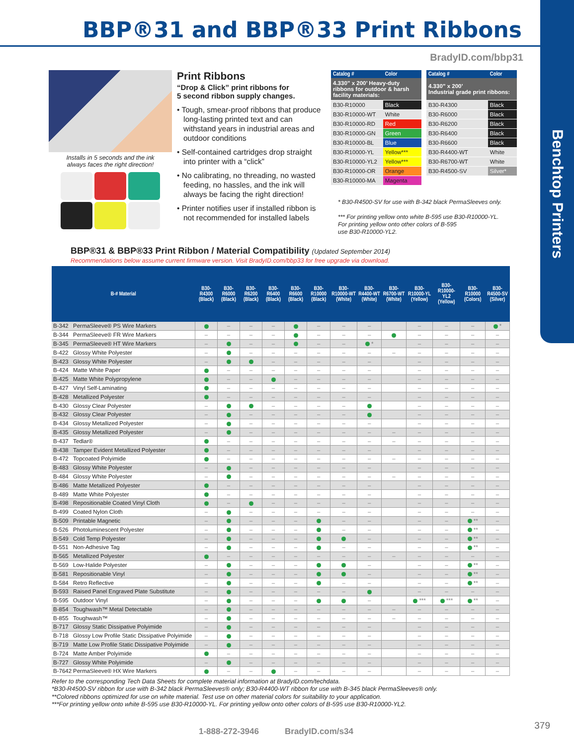Benchtop Printers
BBP®31 and BBP®33 Print Ribbons
BradyID.com/bbp31
Installs in 5 seconds and the ink
always faces the right direction!
Print Ribbons
“Drop & Click” print ribbons for
5 second ribbon supply changes.
• Tough, smear-proof ribbons that produce long-lasting printed text and can withstand years in industrial areas and outdoor conditions
• Self-contained cartridges drop straight into printer with a “click”
• No calibrating, no threading, no wasted feeding, no hassles, and the ink will always be facing the right direction!
• Printer notifies user if installed ribbon is not recommended for installed labels
| Catalog # | Color |
| --- | --- |
| 4.330” x 200’ Heavy-duty ribbons for outdoor & harsh facility materials: | |
| B30-R10000 | Black |
| B30-R10000-WT | White |
| B30-R10000-RD | Red |
| B30-R10000-GN | Green |
| B30-R10000-BL | Blue |
| B30-R10000-YL | Yellow*** |
| B30-R10000-YL2 | Yellow*** |
| B30-R10000-OR | Orange |
| B30-R10000-MA | Magenta |
| Catalog # | Color |
| --- | --- |
| 4.330” x 200’ Industrial grade print ribbons: | |
| B30-R4300 | Black |
| B30-R6000 | Black |
| B30-R6200 | Black |
| B30-R6400 | Black |
| B30-R6600 | Black |
| B30-R4400-WT | White |
| B30-R6700-WT | White |
| B30-R4500-SV | Silver* |
* B30-R4500-SV for use with B-342 black PermaSleeves only.
*** For printing yellow onto white B-595 use B30-R10000-YL.
For printing yellow onto other colors of B-595
use B30-R10000-YL2.
BBP®31 & BBP®33 Print Ribbon / Material Compatibility (Updated September 2014)
Recommendations below assume current firmware version. Visit BradyID.com/bbp33 for free upgrade via download.
| B-# Material | | B30-R4300 (Black) | B30-R6000 (Black) | B30-R6200 (Black) | B30-R6400 (Black) | B30-R6600 (Black) | B30-R10000 (Black) | B30-R10000-WT (White) | B30-R4400-WT (White) | B30-R6700-WT (White) | B30-R10000-YL (Yellow) | B30-R10000-YL2 (Yellow) | B30-R10000 (Colors) | B30-R4500-SV (Silver) |
| --- | --- | --- | --- | --- | --- | --- | --- | --- | --- | --- | --- | --- | --- | --- |
| B-342 | PermaSleeve® PS Wire Markers | | – | – | – | | – | – | – | | – | – | – | * |
| B-344 | PermaSleeve® FR Wire Markers | – | – | – | – | | – | – | – | | – | – | – | – |
| B-345 | PermaSleeve® HT Wire Markers | – | | – | – | | – | – | * | | – | – | – | – |
| B-422 | Glossy White Polyester | – | | – | – | – | – | – | – | – | – | – | – | – |
| B-423 | Glossy White Polyester | – | | | – | – | – | – | – | | – | – | – | – |
| B-424 | Matte White Paper | | – | – | – | – | – | – | – | | – | – | – | – |
| B-425 | Matte White Polypropylene | | – | – | | – | – | – | – | | – | – | – | – |
| B-427 | Vinyl Self-Laminating | | – | – | – | – | – | – | – | | – | – | – | – |
| B-428 | Metallized Polyester | | – | – | – | – | – | – | – | | – | – | – | – |
| B-430 | Glossy Clear Polyester | – | | | – | – | – | – | | | – | – | – | – |
| B-432 | Glossy Clear Polyester | – | | – | – | – | – | – | | | – | – | – | – |
| B-434 | Glossy Metallized Polyester | – | | – | – | – | – | – | – | | – | – | – | – |
| B-435 | Glossy Metallized Polyester | – | | – | – | – | – | – | – | – | – | – | – | – |
| B-437 | Tedlar® | | – | – | – | – | – | – | – | – | – | – | – | – |
| B-438 | Tamper Evident Metallized Polyester | | – | – | – | – | – | – | – | | – | – | – | – |
| B-472 | Topcoated Polyimide | | – | – | – | – | – | – | – | – | – | – | – | – |
| B-483 | Glossy White Polyester | – | | – | – | – | – | – | – | | – | – | – | – |
| B-484 | Glossy White Polyester | – | | – | – | – | – | – | – | – | – | – | – | – |
| B-486 | Matte Metallized Polyester | | – | – | – | – | – | – | – | | – | – | – | – |
| B-489 | Matte White Polyester | | – | – | – | – | – | – | – | | – | – | – | – |
| B-498 | Repositionable Coated Vinyl Cloth | | – | | – | – | – | – | – | | – | – | – | – |
| B-499 | Coated Nylon Cloth | – | | – | – | – | – | – | – | | – | – | – | – |
| B-509 | Printable Magnetic | – | | – | – | – | | – | – | | – | – | ** | – |
| B-526 | Photoluminescent Polyester | – | | – | – | – | | – | – | | – | – | ** | – |
| B-549 | Cold Temp Polyester | – | | – | – | – | | | – | | – | – | ** | – |
| B-551 | Non-Adhesive Tag | – | | – | – | – | | – | – | | – | – | ** | – |
| B-565 | Metallized Polyester | | – | – | – | – | – | – | – | – | – | – | – | – |
| B-569 | Low-Halide Polyester | – | | – | – | – | | | – | | – | – | ** | – |
| B-581 | Repositionable Vinyl | – | | – | – | – | | | – | | – | – | ** | – |
| B-584 | Retro Reflective | – | | – | – | – | | – | – | | – | – | ** | – |
| B-593 | Raised Panel Engraved Plate Substitute | – | | – | – | – | – | – | | | – | – | – | – |
| B-595 | Outdoor Vinyl | – | | – | – | – | | | – | | *** | *** | ** | – |
| B-854 | Toughwash™ Metal Detectable | – | | – | – | – | – | – | – | – | – | – | – | – |
| B-855 | Toughwash™ | – | | – | – | – | – | – | – | – | – | – | – | – |
| B-717 | Glossy Static Dissipative Polyimide | – | | – | – | – | – | – | – | | – | – | – | – |
| B-718 | Glossy Low Profile Static Dissipative Polyimide | – | | – | – | – | – | – | – | | – | – | – | – |
| B-719 | Matte Low Profile Static Dissipative Polyimide | – | | – | – | – | – | – | – | | – | – | – | – |
| B-724 | Matte Amber Polyimide | | – | – | – | – | – | – | – | | – | – | – | – |
| B-727 | Glossy White Polyimide | – | | – | – | – | – | – | – | | – | – | – | – |
| B-7642 | PermaSleeve® HX Wire Markers | | – | – | | – | – | – | – | | – | – | – | – |
Refer to the corresponding Tech Data Sheets for complete material information at BradyID.com/techdata.
*B30-R4500-SV ribbon for use with B-342 black PermaSleeves® only; B30-R4400-WT ribbon for use with B-345 black PermaSleeves® only.
**Colored ribbons optimized for use on white material. Test use on other material colors for suitability to your application.
***For printing yellow onto white B-595 use B30-R10000-YL. For printing yellow onto other colors of B-595 use B30-R10000-YL2.
1-888-272-3946 BradyID.com/s34
379